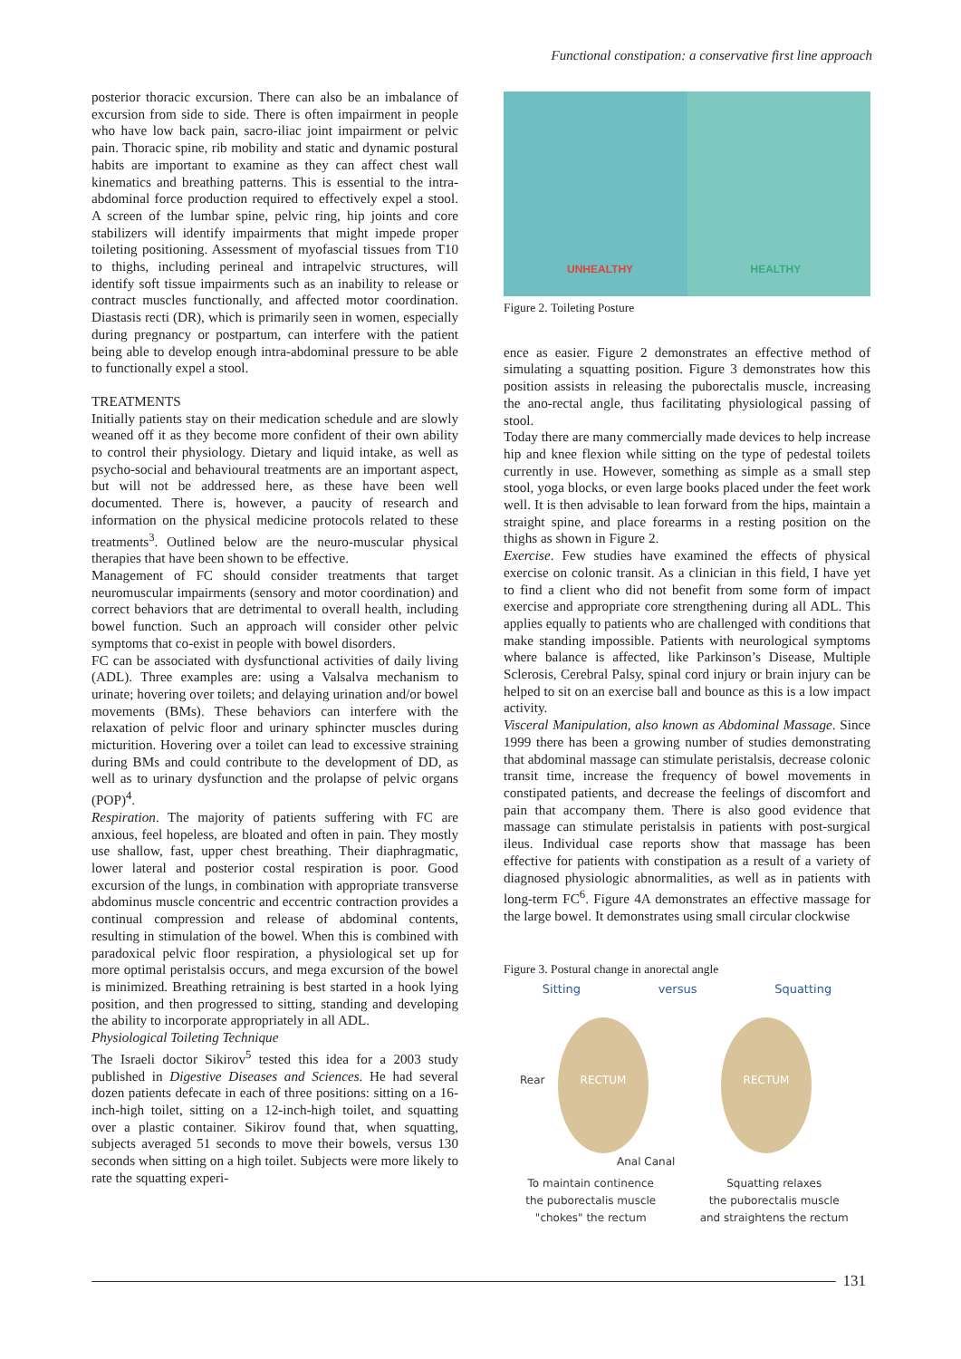Functional constipation: a conservative first line approach
posterior thoracic excursion. There can also be an imbalance of excursion from side to side. There is often impairment in people who have low back pain, sacro-iliac joint impairment or pelvic pain. Thoracic spine, rib mobility and static and dynamic postural habits are important to examine as they can affect chest wall kinematics and breathing patterns. This is essential to the intra-abdominal force production required to effectively expel a stool. A screen of the lumbar spine, pelvic ring, hip joints and core stabilizers will identify impairments that might impede proper toileting positioning. Assessment of myofascial tissues from T10 to thighs, including perineal and intrapelvic structures, will identify soft tissue impairments such as an inability to release or contract muscles functionally, and affected motor coordination. Diastasis recti (DR), which is primarily seen in women, especially during pregnancy or postpartum, can interfere with the patient being able to develop enough intra-abdominal pressure to be able to functionally expel a stool.
TREATMENTS
Initially patients stay on their medication schedule and are slowly weaned off it as they become more confident of their own ability to control their physiology. Dietary and liquid intake, as well as psycho-social and behavioural treatments are an important aspect, but will not be addressed here, as these have been well documented. There is, however, a paucity of research and information on the physical medicine protocols related to these treatments<sup>3</sup>. Outlined below are the neuro-muscular physical therapies that have been shown to be effective.
Management of FC should consider treatments that target neuromuscular impairments (sensory and motor coordination) and correct behaviors that are detrimental to overall health, including bowel function. Such an approach will consider other pelvic symptoms that co-exist in people with bowel disorders.
FC can be associated with dysfunctional activities of daily living (ADL). Three examples are: using a Valsalva mechanism to urinate; hovering over toilets; and delaying urination and/or bowel movements (BMs). These behaviors can interfere with the relaxation of pelvic floor and urinary sphincter muscles during micturition. Hovering over a toilet can lead to excessive straining during BMs and could contribute to the development of DD, as well as to urinary dysfunction and the prolapse of pelvic organs (POP)<sup>4</sup>.
Respiration. The majority of patients suffering with FC are anxious, feel hopeless, are bloated and often in pain. They mostly use shallow, fast, upper chest breathing. Their diaphragmatic, lower lateral and posterior costal respiration is poor. Good excursion of the lungs, in combination with appropriate transverse abdominus muscle concentric and eccentric contraction provides a continual compression and release of abdominal contents, resulting in stimulation of the bowel. When this is combined with paradoxical pelvic floor respiration, a physiological set up for more optimal peristalsis occurs, and mega excursion of the bowel is minimized. Breathing retraining is best started in a hook lying position, and then progressed to sitting, standing and developing the ability to incorporate appropriately in all ADL.
Physiological Toileting Technique
The Israeli doctor Sikirov<sup>5</sup> tested this idea for a 2003 study published in Digestive Diseases and Sciences. He had several dozen patients defecate in each of three positions: sitting on a 16-inch-high toilet, sitting on a 12-inch-high toilet, and squatting over a plastic container. Sikirov found that, when squatting, subjects averaged 51 seconds to move their bowels, versus 130 seconds when sitting on a high toilet. Subjects were more likely to rate the squatting experi-
UNHEALTHY
HEALTHY
Figure 2. Toileting Posture
ence as easier. Figure 2 demonstrates an effective method of simulating a squatting position. Figure 3 demonstrates how this position assists in releasing the puborectalis muscle, increasing the ano-rectal angle, thus facilitating physiological passing of stool.
Today there are many commercially made devices to help increase hip and knee flexion while sitting on the type of pedestal toilets currently in use. However, something as simple as a small step stool, yoga blocks, or even large books placed under the feet work well. It is then advisable to lean forward from the hips, maintain a straight spine, and place forearms in a resting position on the thighs as shown in Figure 2.
Exercise. Few studies have examined the effects of physical exercise on colonic transit. As a clinician in this field, I have yet to find a client who did not benefit from some form of impact exercise and appropriate core strengthening during all ADL. This applies equally to patients who are challenged with conditions that make standing impossible. Patients with neurological symptoms where balance is affected, like Parkinson’s Disease, Multiple Sclerosis, Cerebral Palsy, spinal cord injury or brain injury can be helped to sit on an exercise ball and bounce as this is a low impact activity.
Visceral Manipulation, also known as Abdominal Massage. Since 1999 there has been a growing number of studies demonstrating that abdominal massage can stimulate peristalsis, decrease colonic transit time, increase the frequency of bowel movements in constipated patients, and decrease the feelings of discomfort and pain that accompany them. There is also good evidence that massage can stimulate peristalsis in patients with post-surgical ileus. Individual case reports show that massage has been effective for patients with constipation as a result of a variety of diagnosed physiologic abnormalities, as well as in patients with long-term FC<sup>6</sup>. Figure 4A demonstrates an effective massage for the large bowel. It demonstrates using small circular clockwise
Figure 3. Postural change in anorectal angle
Sitting versus Squatting
RECTUM RECTUM
Rear
Anal Canal
To maintain continence
the puborectalis muscle
"chokes" the rectum Squatting relaxes
the puborectalis muscle
and straightens the rectum
131